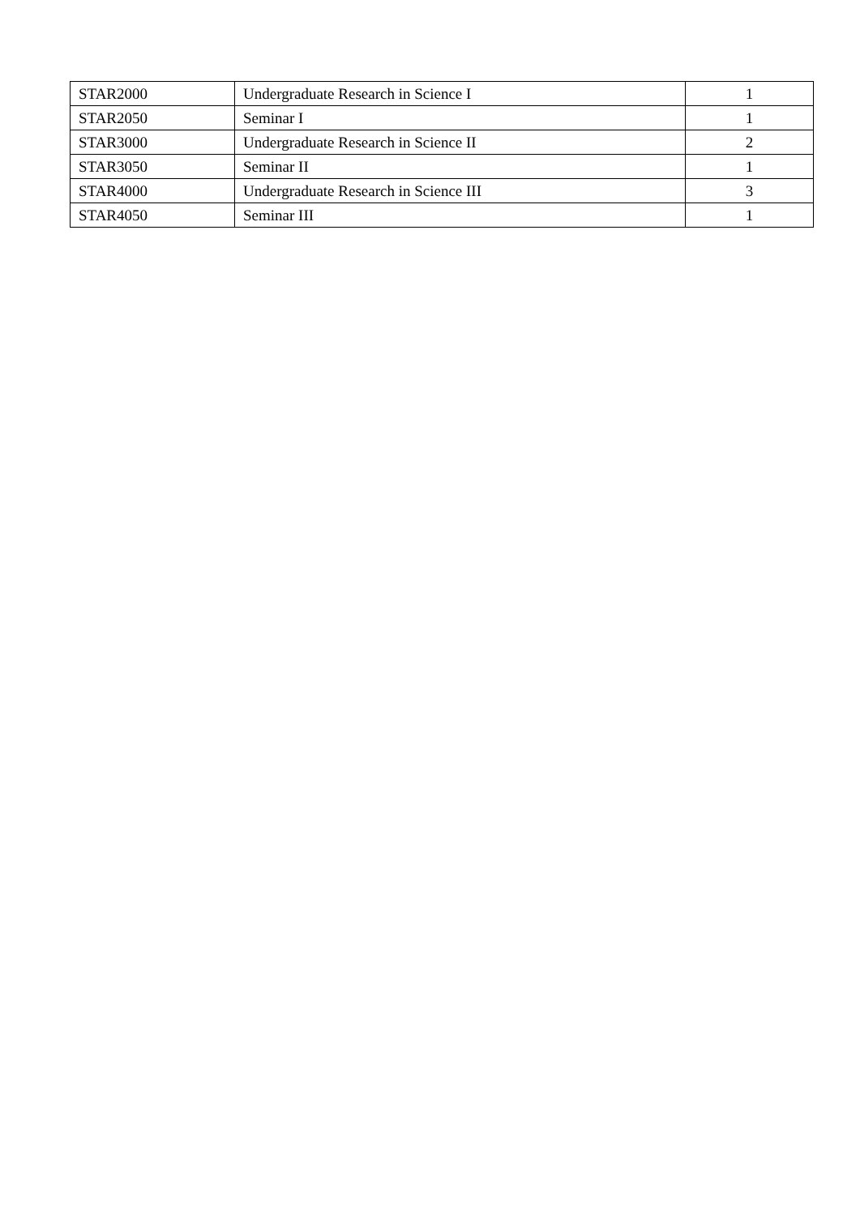| STAR2000 | Undergraduate Research in Science I | 1 |
| STAR2050 | Seminar I | 1 |
| STAR3000 | Undergraduate Research in Science II | 2 |
| STAR3050 | Seminar II | 1 |
| STAR4000 | Undergraduate Research in Science III | 3 |
| STAR4050 | Seminar III | 1 |